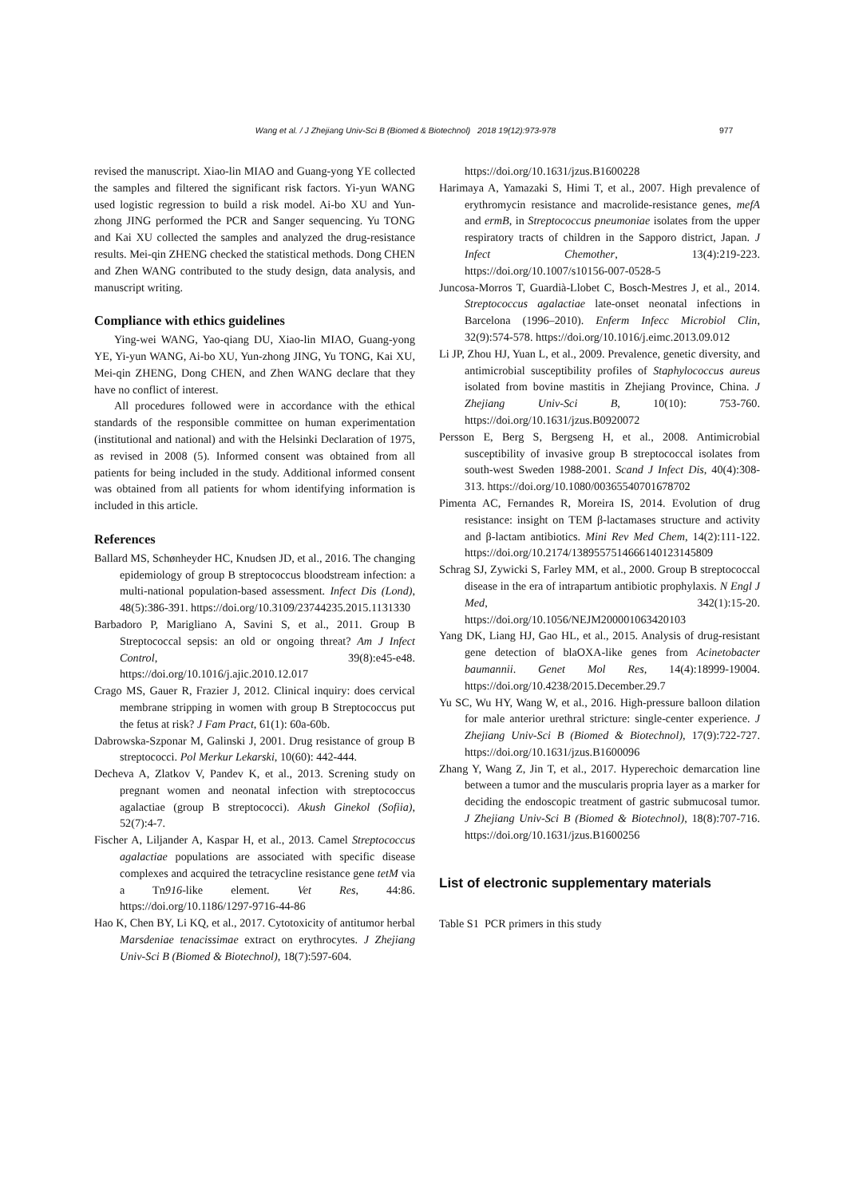Wang et al. / J Zhejiang Univ-Sci B (Biomed & Biotechnol) 2018 19(12):973-978 977
revised the manuscript. Xiao-lin MIAO and Guang-yong YE collected the samples and filtered the significant risk factors. Yi-yun WANG used logistic regression to build a risk model. Ai-bo XU and Yun-zhong JING performed the PCR and Sanger sequencing. Yu TONG and Kai XU collected the samples and analyzed the drug-resistance results. Mei-qin ZHENG checked the statistical methods. Dong CHEN and Zhen WANG contributed to the study design, data analysis, and manuscript writing.
Compliance with ethics guidelines
Ying-wei WANG, Yao-qiang DU, Xiao-lin MIAO, Guang-yong YE, Yi-yun WANG, Ai-bo XU, Yun-zhong JING, Yu TONG, Kai XU, Mei-qin ZHENG, Dong CHEN, and Zhen WANG declare that they have no conflict of interest.
All procedures followed were in accordance with the ethical standards of the responsible committee on human experimentation (institutional and national) and with the Helsinki Declaration of 1975, as revised in 2008 (5). Informed consent was obtained from all patients for being included in the study. Additional informed consent was obtained from all patients for whom identifying information is included in this article.
References
Ballard MS, Schønheyder HC, Knudsen JD, et al., 2016. The changing epidemiology of group B streptococcus bloodstream infection: a multi-national population-based assessment. Infect Dis (Lond), 48(5):386-391. https://doi.org/10.3109/23744235.2015.1131330
Barbadoro P, Marigliano A, Savini S, et al., 2011. Group B Streptococcal sepsis: an old or ongoing threat? Am J Infect Control, 39(8):e45-e48. https://doi.org/10.1016/j.ajic.2010.12.017
Crago MS, Gauer R, Frazier J, 2012. Clinical inquiry: does cervical membrane stripping in women with group B Streptococcus put the fetus at risk? J Fam Pract, 61(1): 60a-60b.
Dabrowska-Szponar M, Galinski J, 2001. Drug resistance of group B streptococci. Pol Merkur Lekarski, 10(60): 442-444.
Decheva A, Zlatkov V, Pandev K, et al., 2013. Screning study on pregnant women and neonatal infection with streptococcus agalactiae (group B streptococci). Akush Ginekol (Sofiia), 52(7):4-7.
Fischer A, Liljander A, Kaspar H, et al., 2013. Camel Streptococcus agalactiae populations are associated with specific disease complexes and acquired the tetracycline resistance gene tetM via a Tn916-like element. Vet Res, 44:86. https://doi.org/10.1186/1297-9716-44-86
Hao K, Chen BY, Li KQ, et al., 2017. Cytotoxicity of antitumor herbal Marsdeniae tenacissimae extract on erythrocytes. J Zhejiang Univ-Sci B (Biomed & Biotechnol), 18(7):597-604.
https://doi.org/10.1631/jzus.B1600228
Harimaya A, Yamazaki S, Himi T, et al., 2007. High prevalence of erythromycin resistance and macrolide-resistance genes, mefA and ermB, in Streptococcus pneumoniae isolates from the upper respiratory tracts of children in the Sapporo district, Japan. J Infect Chemother, 13(4):219-223. https://doi.org/10.1007/s10156-007-0528-5
Juncosa-Morros T, Guardià-Llobet C, Bosch-Mestres J, et al., 2014. Streptococcus agalactiae late-onset neonatal infections in Barcelona (1996–2010). Enferm Infecc Microbiol Clin, 32(9):574-578. https://doi.org/10.1016/j.eimc.2013.09.012
Li JP, Zhou HJ, Yuan L, et al., 2009. Prevalence, genetic diversity, and antimicrobial susceptibility profiles of Staphylococcus aureus isolated from bovine mastitis in Zhejiang Province, China. J Zhejiang Univ-Sci B, 10(10): 753-760. https://doi.org/10.1631/jzus.B0920072
Persson E, Berg S, Bergseng H, et al., 2008. Antimicrobial susceptibility of invasive group B streptococcal isolates from south-west Sweden 1988-2001. Scand J Infect Dis, 40(4):308-313. https://doi.org/10.1080/00365540701678702
Pimenta AC, Fernandes R, Moreira IS, 2014. Evolution of drug resistance: insight on TEM β-lactamases structure and activity and β-lactam antibiotics. Mini Rev Med Chem, 14(2):111-122. https://doi.org/10.2174/1389557514666140123145809
Schrag SJ, Zywicki S, Farley MM, et al., 2000. Group B streptococcal disease in the era of intrapartum antibiotic prophylaxis. N Engl J Med, 342(1):15-20. https://doi.org/10.1056/NEJM200001063420103
Yang DK, Liang HJ, Gao HL, et al., 2015. Analysis of drug-resistant gene detection of blaOXA-like genes from Acinetobacter baumannii. Genet Mol Res, 14(4):18999-19004. https://doi.org/10.4238/2015.December.29.7
Yu SC, Wu HY, Wang W, et al., 2016. High-pressure balloon dilation for male anterior urethral stricture: single-center experience. J Zhejiang Univ-Sci B (Biomed & Biotechnol), 17(9):722-727. https://doi.org/10.1631/jzus.B1600096
Zhang Y, Wang Z, Jin T, et al., 2017. Hyperechoic demarcation line between a tumor and the muscularis propria layer as a marker for deciding the endoscopic treatment of gastric submucosal tumor. J Zhejiang Univ-Sci B (Biomed & Biotechnol), 18(8):707-716. https://doi.org/10.1631/jzus.B1600256
List of electronic supplementary materials
Table S1 PCR primers in this study